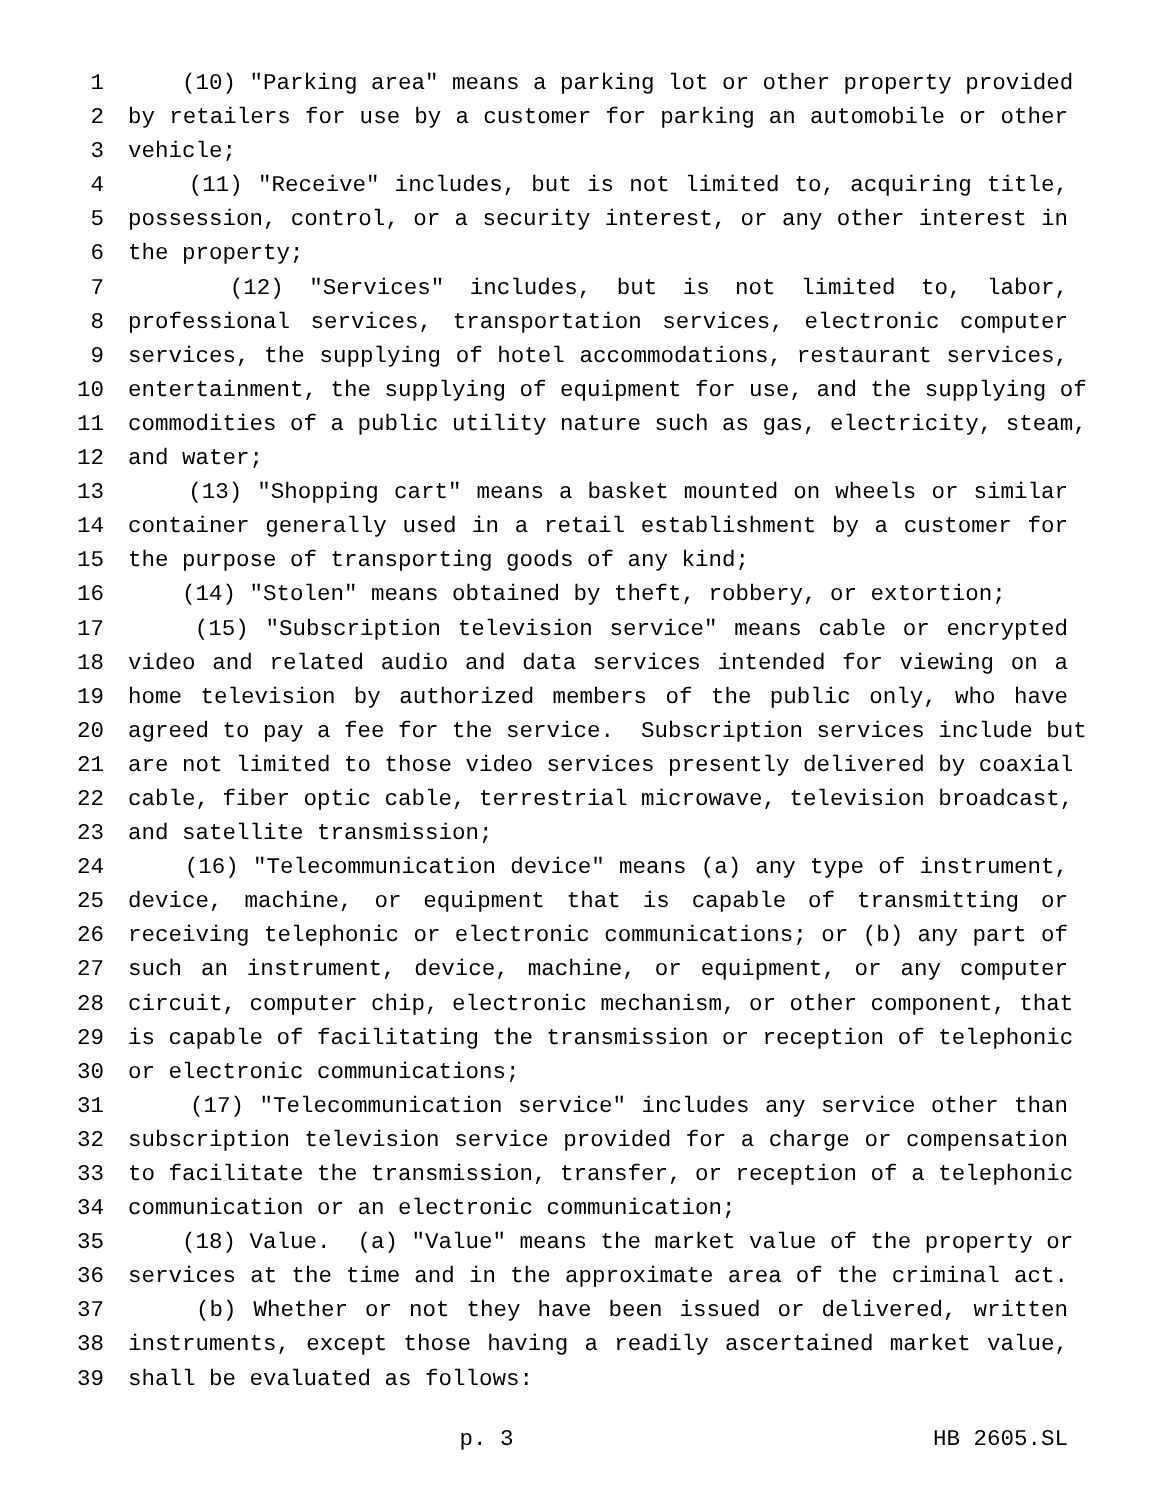1 (10) "Parking area" means a parking lot or other property provided
2 by retailers for use by a customer for parking an automobile or other
3 vehicle;
4 (11) "Receive" includes, but is not limited to, acquiring title,
5 possession, control, or a security interest, or any other interest in
6 the property;
7 (12) "Services" includes, but is not limited to, labor,
8 professional services, transportation services, electronic computer
9 services, the supplying of hotel accommodations, restaurant services,
10 entertainment, the supplying of equipment for use, and the supplying of
11 commodities of a public utility nature such as gas, electricity, steam,
12 and water;
13 (13) "Shopping cart" means a basket mounted on wheels or similar
14 container generally used in a retail establishment by a customer for
15 the purpose of transporting goods of any kind;
16 (14) "Stolen" means obtained by theft, robbery, or extortion;
17 (15) "Subscription television service" means cable or encrypted
18 video and related audio and data services intended for viewing on a
19 home television by authorized members of the public only, who have
20 agreed to pay a fee for the service. Subscription services include but
21 are not limited to those video services presently delivered by coaxial
22 cable, fiber optic cable, terrestrial microwave, television broadcast,
23 and satellite transmission;
24 (16) "Telecommunication device" means (a) any type of instrument,
25 device, machine, or equipment that is capable of transmitting or
26 receiving telephonic or electronic communications; or (b) any part of
27 such an instrument, device, machine, or equipment, or any computer
28 circuit, computer chip, electronic mechanism, or other component, that
29 is capable of facilitating the transmission or reception of telephonic
30 or electronic communications;
31 (17) "Telecommunication service" includes any service other than
32 subscription television service provided for a charge or compensation
33 to facilitate the transmission, transfer, or reception of a telephonic
34 communication or an electronic communication;
35 (18) Value. (a) "Value" means the market value of the property or
36 services at the time and in the approximate area of the criminal act.
37 (b) Whether or not they have been issued or delivered, written
38 instruments, except those having a readily ascertained market value,
39 shall be evaluated as follows:
p. 3 HB 2605.SL